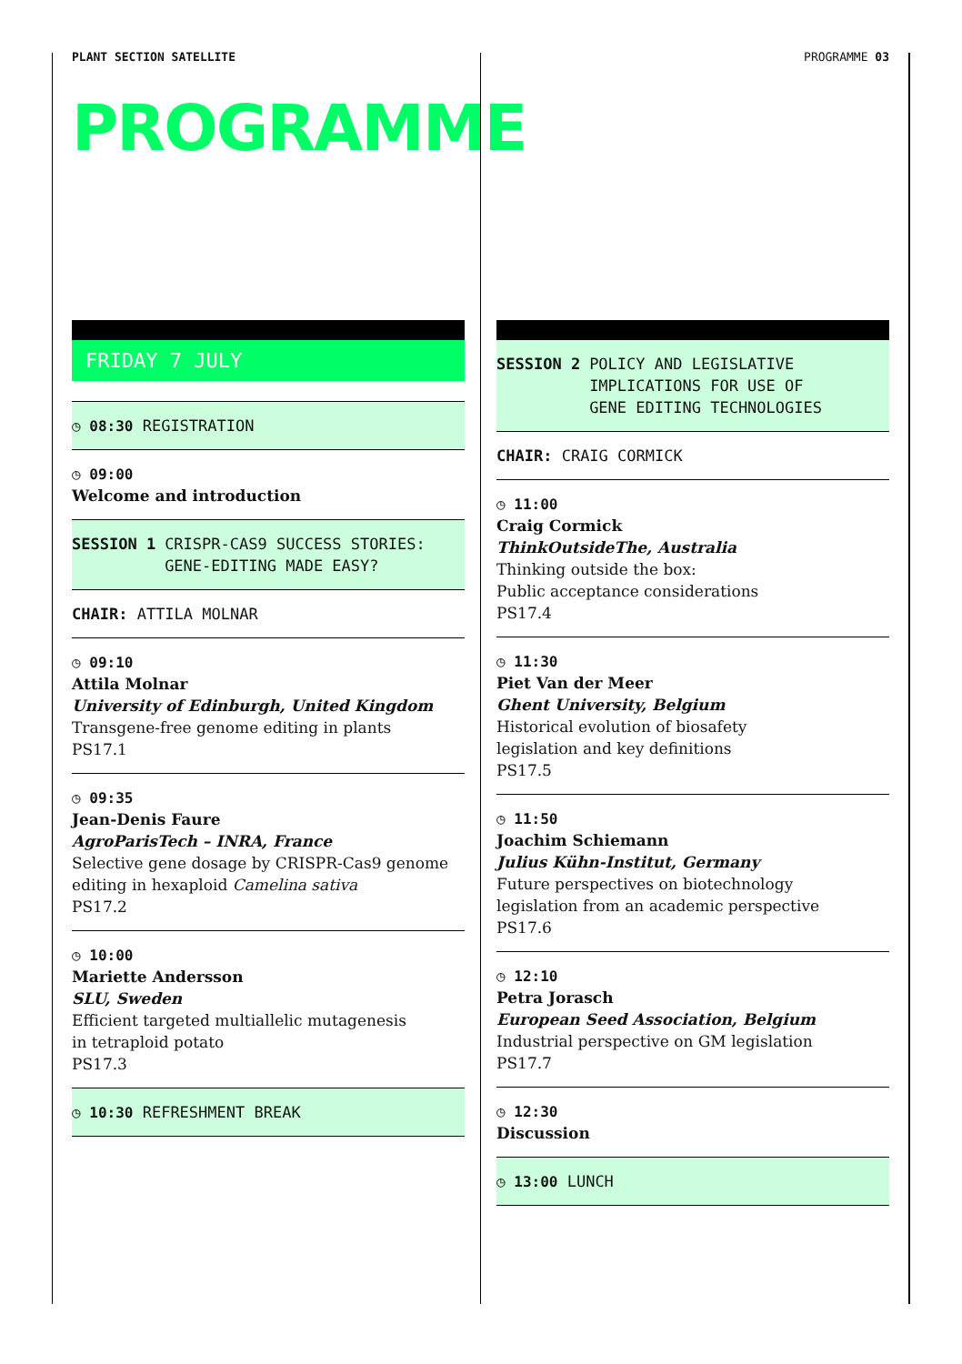PLANT SECTION SATELLITE PROGRAMME 03
PROGRAMME
FRIDAY 7 JULY
◷ 08:30 REGISTRATION
◷ 09:00
Welcome and introduction
SESSION 1 CRISPR-CAS9 SUCCESS STORIES:
GENE-EDITING MADE EASY?
CHAIR: ATTILA MOLNAR
◷ 09:10
Attila Molnar
University of Edinburgh, United Kingdom
Transgene-free genome editing in plants
PS17.1
◷ 09:35
Jean-Denis Faure
AgroParisTech – INRA, France
Selective gene dosage by CRISPR-Cas9 genome editing in hexaploid Camelina sativa
PS17.2
◷ 10:00
Mariette Andersson
SLU, Sweden
Efficient targeted multiallelic mutagenesis
in tetraploid potato
PS17.3
◷ 10:30 REFRESHMENT BREAK
SESSION 2 POLICY AND LEGISLATIVE
IMPLICATIONS FOR USE OF
GENE EDITING TECHNOLOGIES
CHAIR: CRAIG CORMICK
◷ 11:00
Craig Cormick
ThinkOutsideThe, Australia
Thinking outside the box:
Public acceptance considerations
PS17.4
◷ 11:30
Piet Van der Meer
Ghent University, Belgium
Historical evolution of biosafety
legislation and key definitions
PS17.5
◷ 11:50
Joachim Schiemann
Julius Kühn-Institut, Germany
Future perspectives on biotechnology
legislation from an academic perspective
PS17.6
◷ 12:10
Petra Jorasch
European Seed Association, Belgium
Industrial perspective on GM legislation
PS17.7
◷ 12:30
Discussion
◷ 13:00 LUNCH